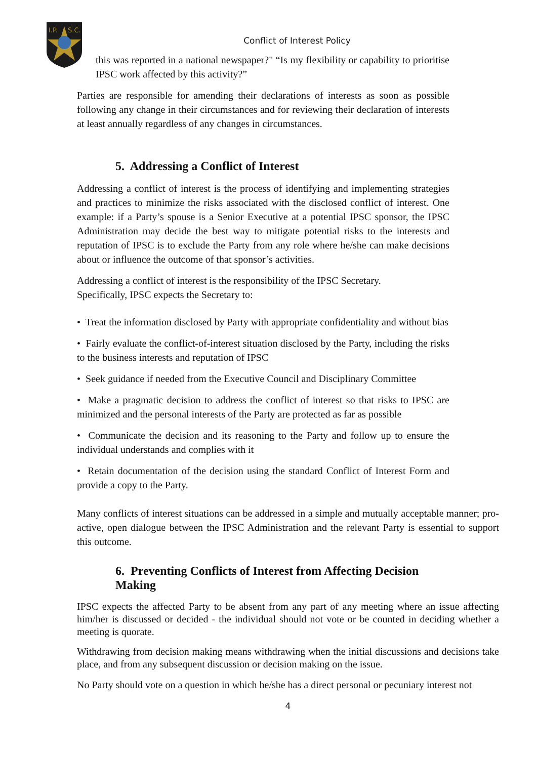I.P.
S.C.
Conflict of Interest Policy
this was reported in a national newspaper?" “Is my flexibility or capability to prioritise IPSC work affected by this activity?”
Parties are responsible for amending their declarations of interests as soon as possible following any change in their circumstances and for reviewing their declaration of interests at least annually regardless of any changes in circumstances.
5. Addressing a Conflict of Interest
Addressing a conflict of interest is the process of identifying and implementing strategies and practices to minimize the risks associated with the disclosed conflict of interest. One example: if a Party’s spouse is a Senior Executive at a potential IPSC sponsor, the IPSC Administration may decide the best way to mitigate potential risks to the interests and reputation of IPSC is to exclude the Party from any role where he/she can make decisions about or influence the outcome of that sponsor’s activities.
Addressing a conflict of interest is the responsibility of the IPSC Secretary.
Specifically, IPSC expects the Secretary to:
• Treat the information disclosed by Party with appropriate confidentiality and without bias
• Fairly evaluate the conflict-of-interest situation disclosed by the Party, including the risks to the business interests and reputation of IPSC
• Seek guidance if needed from the Executive Council and Disciplinary Committee
• Make a pragmatic decision to address the conflict of interest so that risks to IPSC are minimized and the personal interests of the Party are protected as far as possible
• Communicate the decision and its reasoning to the Party and follow up to ensure the individual understands and complies with it
• Retain documentation of the decision using the standard Conflict of Interest Form and provide a copy to the Party.
Many conflicts of interest situations can be addressed in a simple and mutually acceptable manner; pro-active, open dialogue between the IPSC Administration and the relevant Party is essential to support this outcome.
6. Preventing Conflicts of Interest from Affecting Decision Making
IPSC expects the affected Party to be absent from any part of any meeting where an issue affecting him/her is discussed or decided - the individual should not vote or be counted in deciding whether a meeting is quorate.
Withdrawing from decision making means withdrawing when the initial discussions and decisions take place, and from any subsequent discussion or decision making on the issue.
No Party should vote on a question in which he/she has a direct personal or pecuniary interest not
4